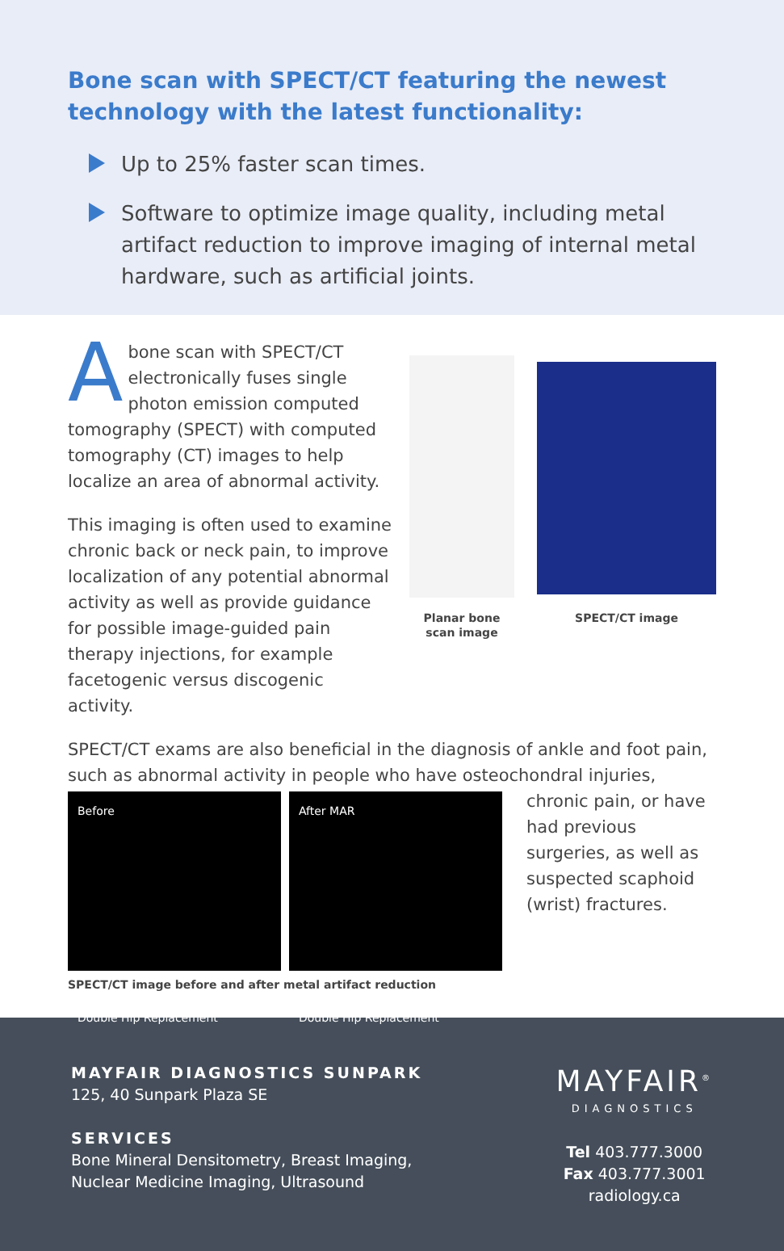Bone scan with SPECT/CT featuring the newest technology with the latest functionality:
Up to 25% faster scan times.
Software to optimize image quality, including metal artifact reduction to improve imaging of internal metal hardware, such as artificial joints.
Abone scan with SPECT/CT electronically fuses single photon emission computed tomography (SPECT) with computed tomography (CT) images to help localize an area of abnormal activity.
This imaging is often used to examine chronic back or neck pain, to improve localization of any potential abnormal activity as well as provide guidance for possible image-guided pain therapy injections, for example facetogenic versus discogenic activity.
Planar bone scan image
SPECT/CT image
SPECT/CT exams are also beneficial in the diagnosis of ankle and foot pain, such as abnormal activity in people who have osteochondral injuries,
Before
Double Hip Replacement
After MAR
Double Hip Replacement
SPECT/CT image before and after metal artifact reduction
chronic pain, or have had previous surgeries, as well as suspected scaphoid (wrist) fractures.
MAYFAIR DIAGNOSTICS SUNPARK
125, 40 Sunpark Plaza SE
SERVICES
Bone Mineral Densitometry, Breast Imaging,
Nuclear Medicine Imaging, Ultrasound
MAYFAIR<sup>®</sup>
DIAGNOSTICS
Tel 403.777.3000
Fax 403.777.3001
radiology.ca